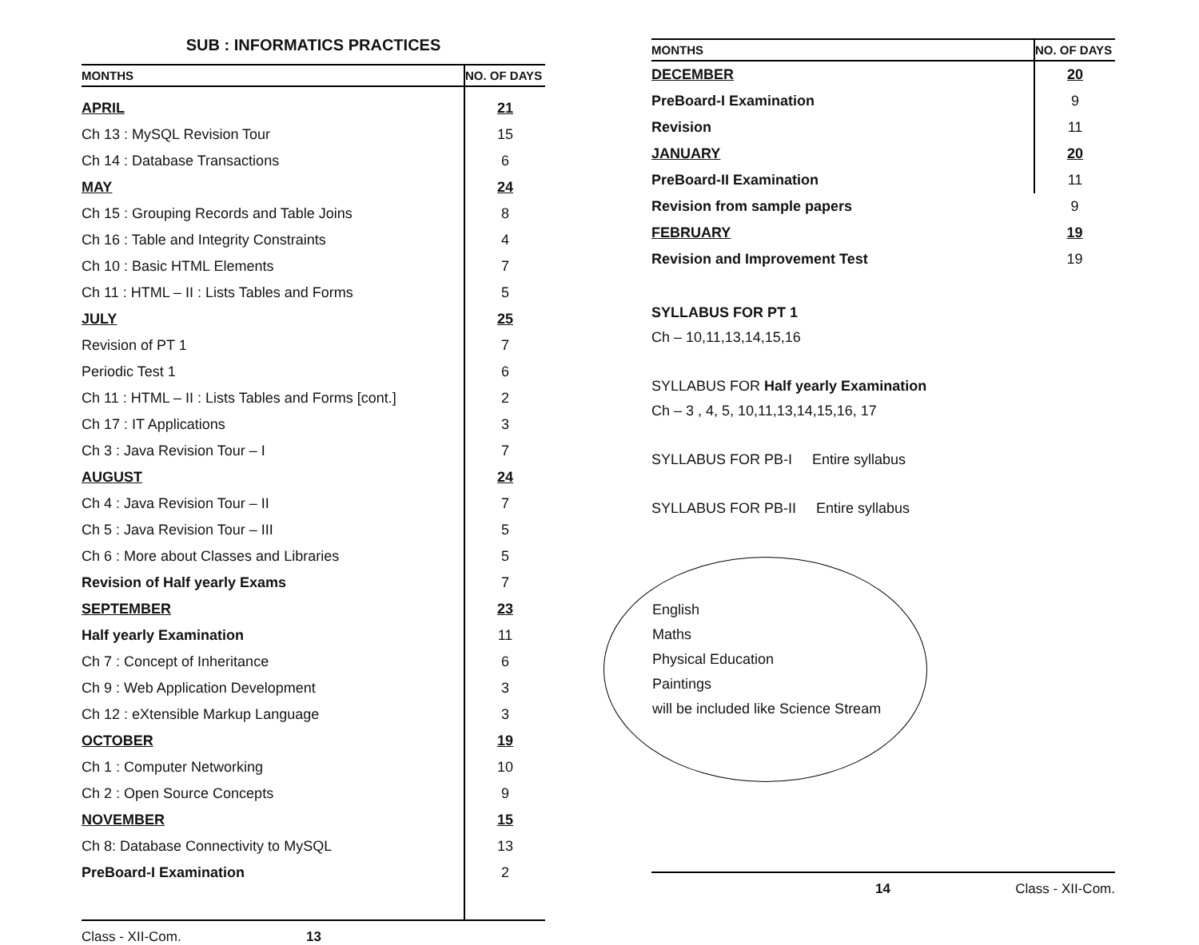SUB : INFORMATICS PRACTICES
| MONTHS | NO. OF DAYS |
| --- | --- |
| APRIL | 21 |
| Ch 13 : MySQL Revision Tour | 15 |
| Ch 14 : Database Transactions | 6 |
| MAY | 24 |
| Ch 15 : Grouping Records and Table Joins | 8 |
| Ch 16 : Table and Integrity Constraints | 4 |
| Ch 10 : Basic HTML Elements | 7 |
| Ch 11 : HTML – II : Lists Tables and Forms | 5 |
| JULY | 25 |
| Revision of PT 1 | 7 |
| Periodic Test 1 | 6 |
| Ch 11 : HTML – II : Lists Tables and Forms [cont.] | 2 |
| Ch 17 : IT Applications | 3 |
| Ch 3 : Java Revision Tour – I | 7 |
| AUGUST | 24 |
| Ch 4 : Java Revision Tour – II | 7 |
| Ch 5 : Java Revision Tour – III | 5 |
| Ch 6 : More about Classes and Libraries | 5 |
| Revision of Half yearly Exams | 7 |
| SEPTEMBER | 23 |
| Half yearly Examination | 11 |
| Ch 7 : Concept of Inheritance | 6 |
| Ch 9 : Web Application Development | 3 |
| Ch 12 : eXtensible Markup Language | 3 |
| OCTOBER | 19 |
| Ch 1 : Computer Networking | 10 |
| Ch 2 : Open Source Concepts | 9 |
| NOVEMBER | 15 |
| Ch 8: Database Connectivity to MySQL | 13 |
| PreBoard-I Examination | 2 |
Class - XII-Com. 13
| MONTHS | NO. OF DAYS |
| --- | --- |
| DECEMBER | 20 |
| PreBoard-I Examination | 9 |
| Revision | 11 |
| JANUARY | 20 |
| PreBoard-II Examination | 11 |
| Revision from sample papers | 9 |
| FEBRUARY | 19 |
| Revision and Improvement Test | 19 |
SYLLABUS FOR PT 1
Ch – 10,11,13,14,15,16
SYLLABUS FOR Half yearly Examination
Ch – 3 , 4, 5, 10,11,13,14,15,16, 17
SYLLABUS FOR PB-I Entire syllabus
SYLLABUS FOR PB-II Entire syllabus
English
Maths
Physical Education
Paintings
will be included like Science Stream
14 Class - XII-Com.